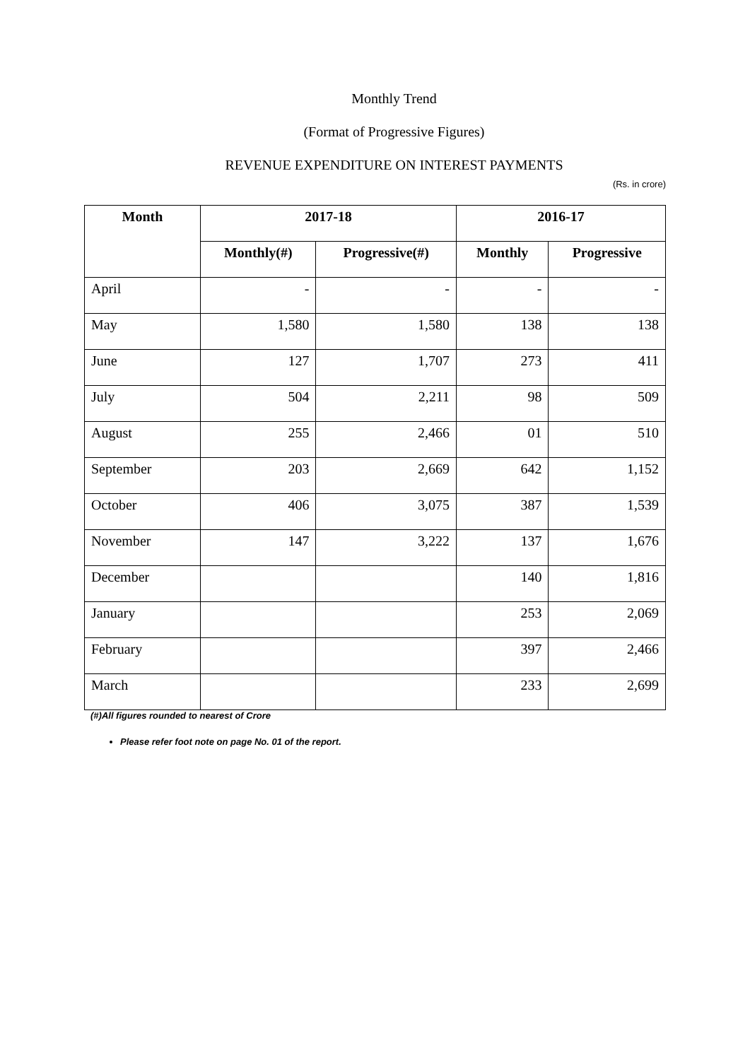Monthly Trend
(Format of Progressive Figures)
REVENUE EXPENDITURE ON INTEREST PAYMENTS
(Rs. in crore)
| Month | 2017-18 | | 2016-17 | |
| --- | --- | --- | --- | --- |
| | Monthly(#) | Progressive(#) | Monthly | Progressive |
| April | - | - | - | - |
| May | 1,580 | 1,580 | 138 | 138 |
| June | 127 | 1,707 | 273 | 411 |
| July | 504 | 2,211 | 98 | 509 |
| August | 255 | 2,466 | 01 | 510 |
| September | 203 | 2,669 | 642 | 1,152 |
| October | 406 | 3,075 | 387 | 1,539 |
| November | 147 | 3,222 | 137 | 1,676 |
| December | | | 140 | 1,816 |
| January | | | 253 | 2,069 |
| February | | | 397 | 2,466 |
| March | | | 233 | 2,699 |
(#)All figures rounded to nearest of Crore
Please refer foot note on page No. 01 of the report.